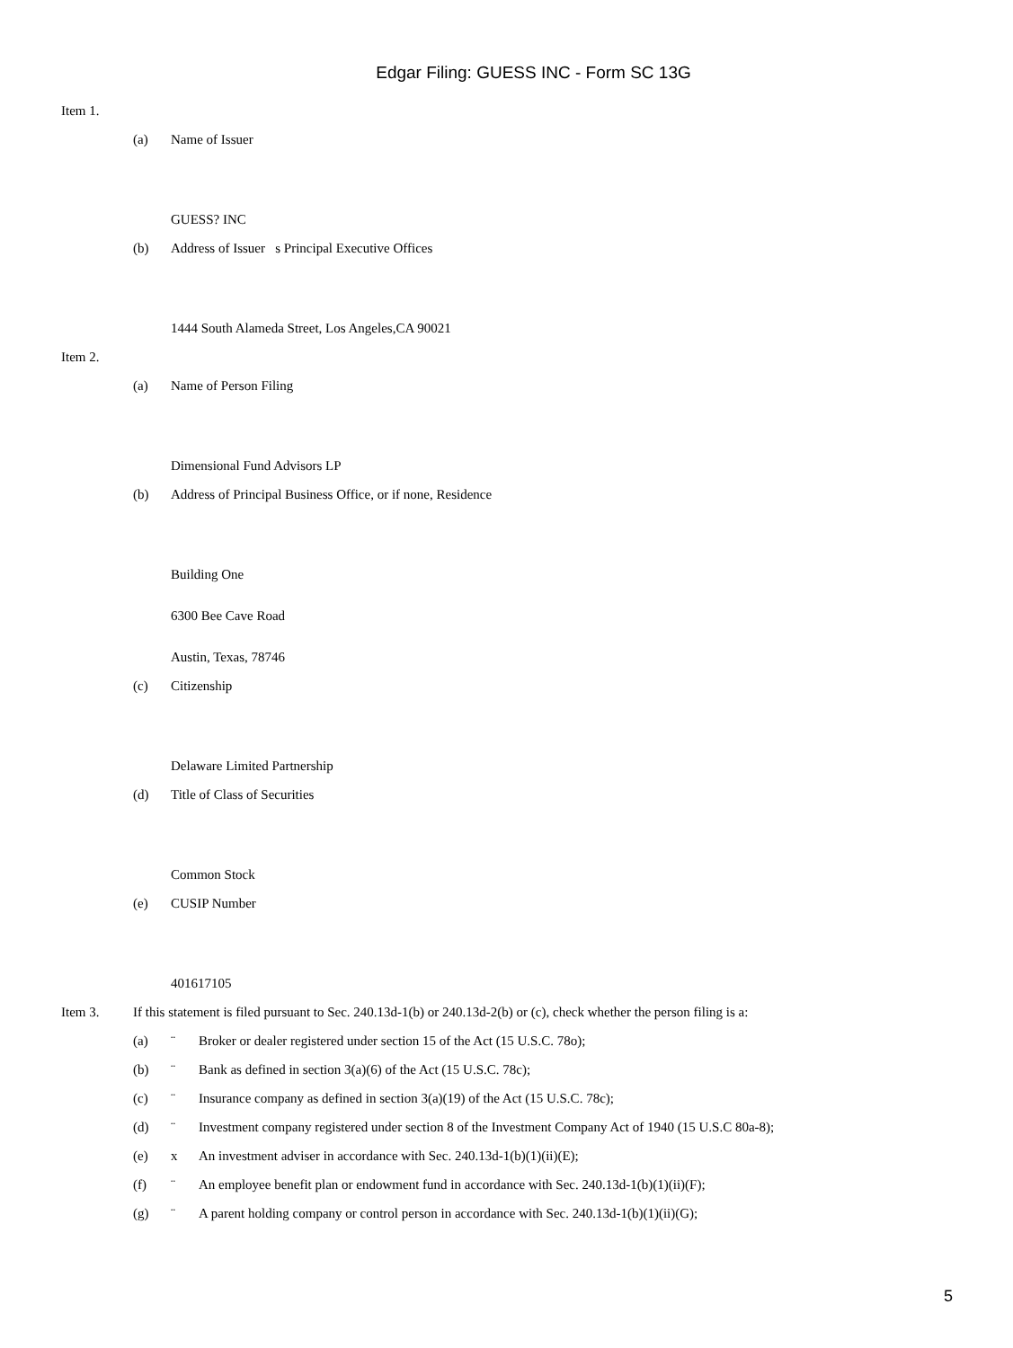Edgar Filing: GUESS INC - Form SC 13G
Item 1.
(a) Name of Issuer
GUESS? INC
(b) Address of Issuer s Principal Executive Offices
1444 South Alameda Street, Los Angeles,CA 90021
Item 2.
(a) Name of Person Filing
Dimensional Fund Advisors LP
(b) Address of Principal Business Office, or if none, Residence
Building One
6300 Bee Cave Road
Austin, Texas, 78746
(c) Citizenship
Delaware Limited Partnership
(d) Title of Class of Securities
Common Stock
(e) CUSIP Number
401617105
Item 3. If this statement is filed pursuant to Sec. 240.13d-1(b) or 240.13d-2(b) or (c), check whether the person filing is a:
(a) ¨ Broker or dealer registered under section 15 of the Act (15 U.S.C. 78o);
(b) ¨ Bank as defined in section 3(a)(6) of the Act (15 U.S.C. 78c);
(c) ¨ Insurance company as defined in section 3(a)(19) of the Act (15 U.S.C. 78c);
(d) ¨ Investment company registered under section 8 of the Investment Company Act of 1940 (15 U.S.C 80a-8);
(e) x An investment adviser in accordance with Sec. 240.13d-1(b)(1)(ii)(E);
(f) ¨ An employee benefit plan or endowment fund in accordance with Sec. 240.13d-1(b)(1)(ii)(F);
(g) ¨ A parent holding company or control person in accordance with Sec. 240.13d-1(b)(1)(ii)(G);
5